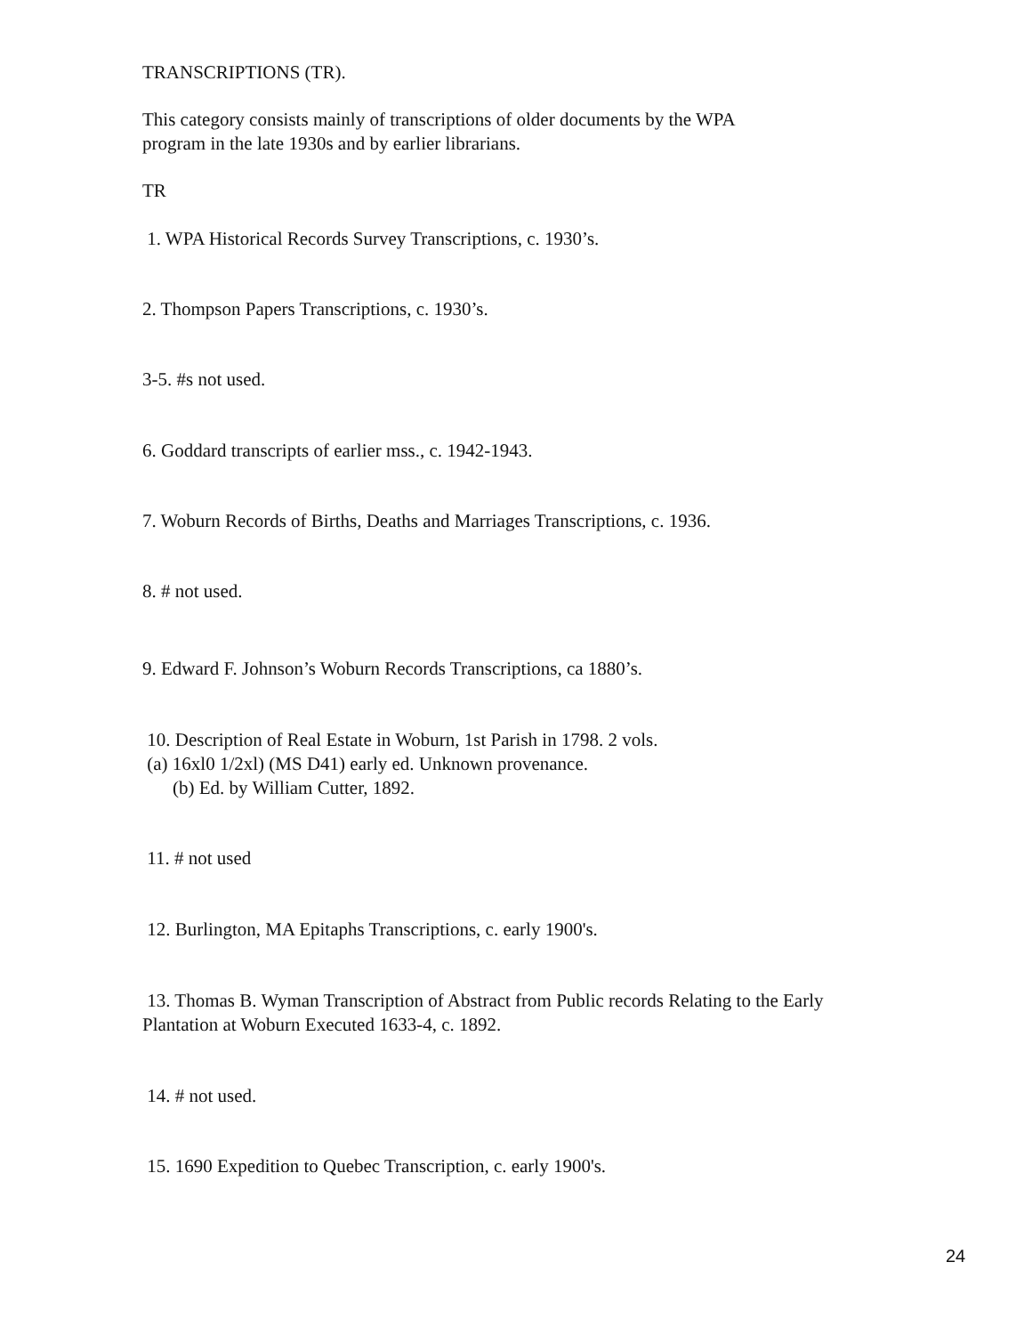TRANSCRIPTIONS (TR).
This category consists mainly of transcriptions of older documents by the WPA
program in the late 1930s and by earlier librarians.
TR
1. WPA Historical Records Survey Transcriptions, c. 1930’s.
2. Thompson Papers Transcriptions, c. 1930’s.
3-5. #s not used.
6. Goddard transcripts of earlier mss., c. 1942-1943.
7. Woburn Records of Births, Deaths and Marriages Transcriptions, c. 1936.
8. # not used.
9. Edward F. Johnson’s Woburn Records Transcriptions, ca 1880’s.
10. Description of Real Estate in Woburn, 1st Parish in 1798. 2 vols.
(a) 16xl0 1/2xl) (MS D41) early ed. Unknown provenance.
(b) Ed. by William Cutter, 1892.
11. # not used
12. Burlington, MA Epitaphs Transcriptions, c. early 1900's.
13. Thomas B. Wyman Transcription of Abstract from Public records Relating to the Early
Plantation at Woburn Executed 1633-4, c. 1892.
14. # not used.
15. 1690 Expedition to Quebec Transcription, c. early 1900's.
24